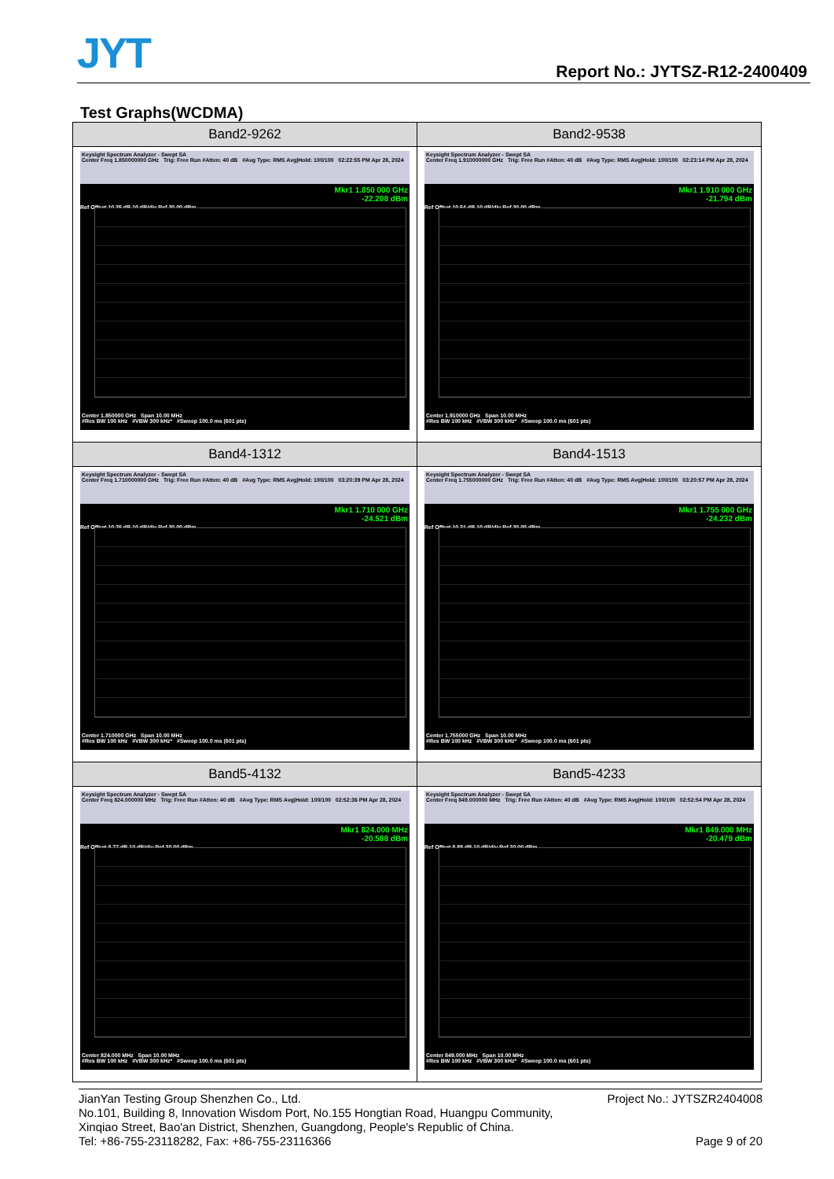JYT Report No.: JYTSZ-R12-2400409
Test Graphs(WCDMA)
| Band2-9262 | Band2-9538 |
| --- | --- |
| Keysight Spectrum Analyzer - Swept SA Center Freq 1.850000000 GHz Trig: Free Run #Atten: 40 dB #Avg Type: RMS Avg/Hold: 100/100 02:22:55 PM Apr 28, 2024 Mkr1 1.850 000 GHz -22.208 dBm Ref Offset 10.35 dB 10 dB/div Ref 30.00 dBm Center 1.850000 GHz Span 10.00 MHz #Res BW 100 kHz #VBW 300 kHz* #Sweep 100.0 ms (601 pts) | Keysight Spectrum Analyzer - Swept SA Center Freq 1.910000000 GHz Trig: Free Run #Atten: 40 dB #Avg Type: RMS Avg/Hold: 100/100 02:23:14 PM Apr 28, 2024 Mkr1 1.910 000 GHz -21.794 dBm Ref Offset 10.54 dB 10 dB/div Ref 30.00 dBm Center 1.910000 GHz Span 10.00 MHz #Res BW 100 kHz #VBW 300 kHz* #Sweep 100.0 ms (601 pts) |
| Band4-1312 | Band4-1513 |
| Keysight Spectrum Analyzer - Swept SA Center Freq 1.710000000 GHz Trig: Free Run #Atten: 40 dB #Avg Type: RMS Avg/Hold: 100/100 03:20:39 PM Apr 28, 2024 Mkr1 1.710 000 GHz -24.521 dBm Ref Offset 10.26 dB 10 dB/div Ref 30.00 dBm Center 1.710000 GHz Span 10.00 MHz #Res BW 100 kHz #VBW 300 kHz* #Sweep 100.0 ms (601 pts) | Keysight Spectrum Analyzer - Swept SA Center Freq 1.755000000 GHz Trig: Free Run #Atten: 40 dB #Avg Type: RMS Avg/Hold: 100/100 03:20:57 PM Apr 28, 2024 Mkr1 1.755 000 GHz -24.232 dBm Ref Offset 10.31 dB 10 dB/div Ref 30.00 dBm Center 1.755000 GHz Span 10.00 MHz #Res BW 100 kHz #VBW 300 kHz* #Sweep 100.0 ms (601 pts) |
| Band5-4132 | Band5-4233 |
| Keysight Spectrum Analyzer - Swept SA Center Freq 824.000000 MHz Trig: Free Run #Atten: 40 dB #Avg Type: RMS Avg/Hold: 100/100 02:52:36 PM Apr 28, 2024 Mkr1 824.000 MHz -20.588 dBm Ref Offset 8.77 dB 10 dB/div Ref 30.00 dBm Center 824.000 MHz Span 10.00 MHz #Res BW 100 kHz #VBW 300 kHz* #Sweep 100.0 ms (601 pts) | Keysight Spectrum Analyzer - Swept SA Center Freq 849.000000 MHz Trig: Free Run #Atten: 40 dB #Avg Type: RMS Avg/Hold: 100/100 02:52:54 PM Apr 28, 2024 Mkr1 849.000 MHz -20.479 dBm Ref Offset 8.88 dB 10 dB/div Ref 30.00 dBm Center 849.000 MHz Span 10.00 MHz #Res BW 100 kHz #VBW 300 kHz* #Sweep 100.0 ms (601 pts) |
Project No.: JYTSZR2404008 JianYan Testing Group Shenzhen Co., Ltd.
No.101, Building 8, Innovation Wisdom Port, No.155 Hongtian Road, Huangpu Community,
Xinqiao Street, Bao'an District, Shenzhen, Guangdong, People's Republic of China.
Page 9 of 20 Tel: +86-755-23118282, Fax: +86-755-23116366